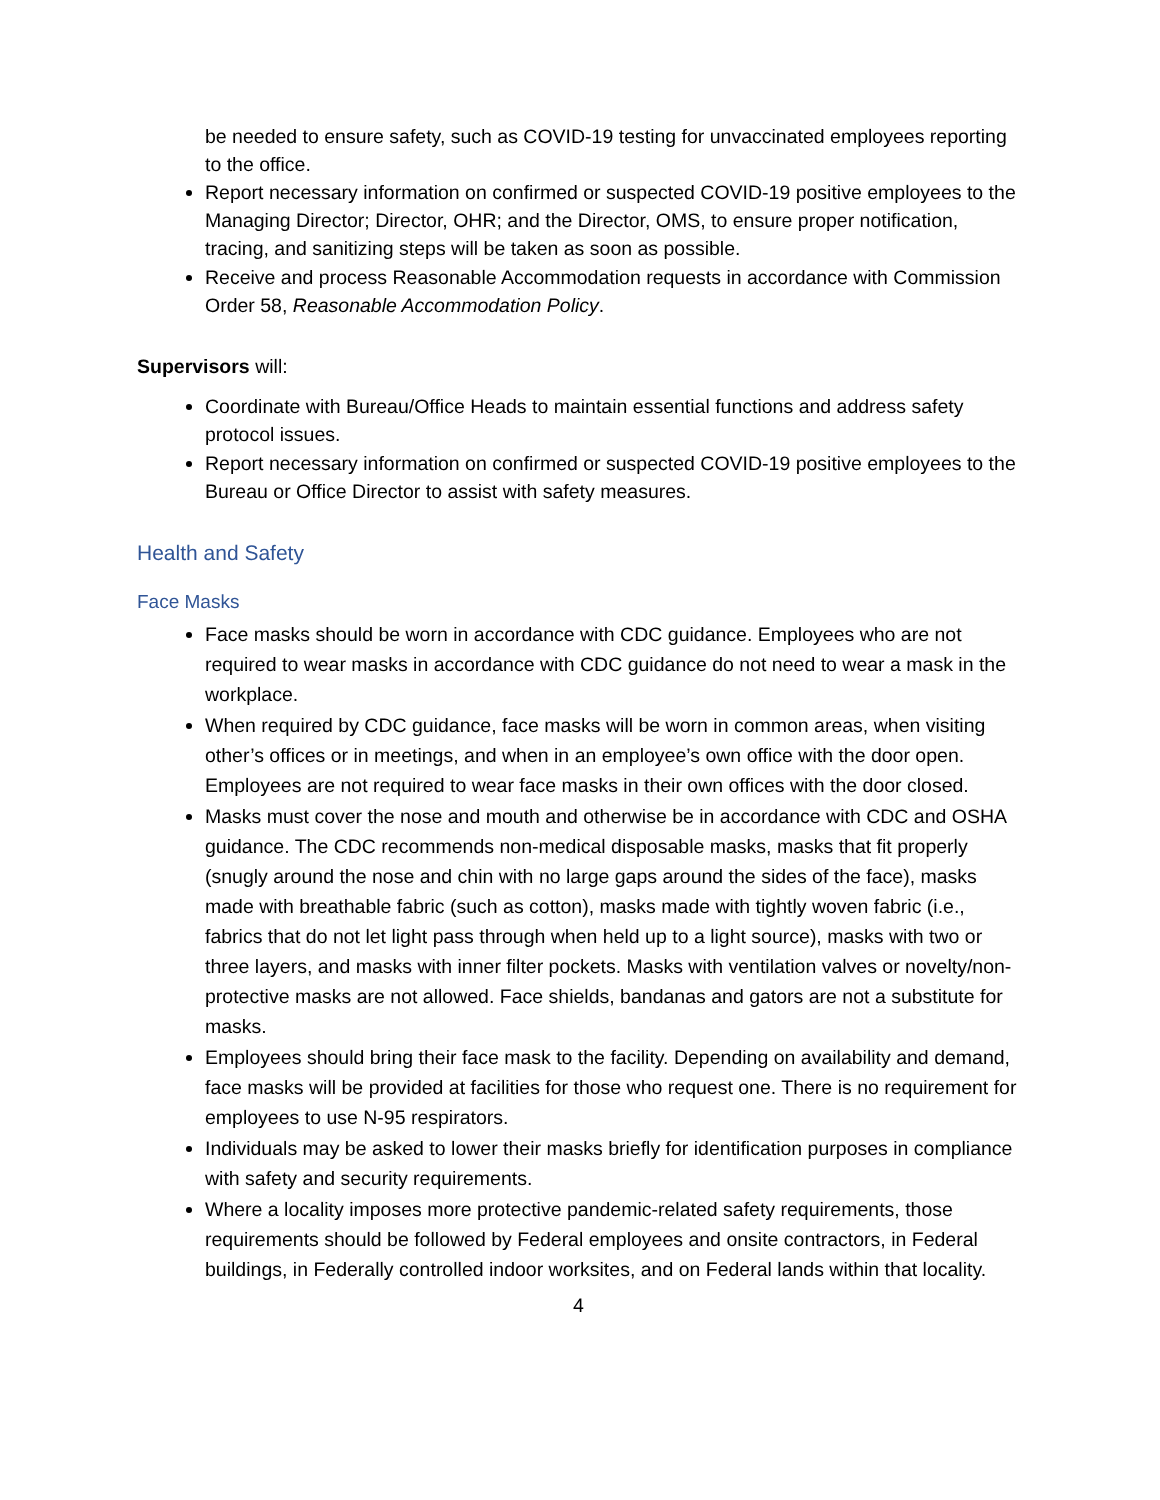be needed to ensure safety, such as COVID-19 testing for unvaccinated employees reporting to the office.
Report necessary information on confirmed or suspected COVID-19 positive employees to the Managing Director; Director, OHR; and the Director, OMS, to ensure proper notification, tracing, and sanitizing steps will be taken as soon as possible.
Receive and process Reasonable Accommodation requests in accordance with Commission Order 58, Reasonable Accommodation Policy.
Supervisors will:
Coordinate with Bureau/Office Heads to maintain essential functions and address safety protocol issues.
Report necessary information on confirmed or suspected COVID-19 positive employees to the Bureau or Office Director to assist with safety measures.
Health and Safety
Face Masks
Face masks should be worn in accordance with CDC guidance. Employees who are not required to wear masks in accordance with CDC guidance do not need to wear a mask in the workplace.
When required by CDC guidance, face masks will be worn in common areas, when visiting other’s offices or in meetings, and when in an employee’s own office with the door open. Employees are not required to wear face masks in their own offices with the door closed.
Masks must cover the nose and mouth and otherwise be in accordance with CDC and OSHA guidance. The CDC recommends non-medical disposable masks, masks that fit properly (snugly around the nose and chin with no large gaps around the sides of the face), masks made with breathable fabric (such as cotton), masks made with tightly woven fabric (i.e., fabrics that do not let light pass through when held up to a light source), masks with two or three layers, and masks with inner filter pockets. Masks with ventilation valves or novelty/non-protective masks are not allowed. Face shields, bandanas and gators are not a substitute for masks.
Employees should bring their face mask to the facility. Depending on availability and demand, face masks will be provided at facilities for those who request one. There is no requirement for employees to use N-95 respirators.
Individuals may be asked to lower their masks briefly for identification purposes in compliance with safety and security requirements.
Where a locality imposes more protective pandemic-related safety requirements, those requirements should be followed by Federal employees and onsite contractors, in Federal buildings, in Federally controlled indoor worksites, and on Federal lands within that locality.
4